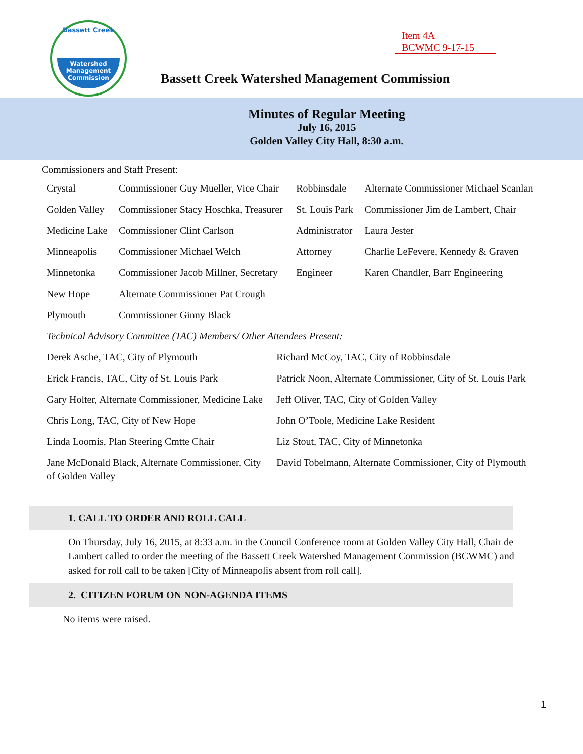Bassett Creek
Watershed
Management
Commission
Item 4A
BCWMC 9-17-15
Bassett Creek Watershed Management Commission
Minutes of Regular Meeting
July 16, 2015
Golden Valley City Hall, 8:30 a.m.
Commissioners and Staff Present:
| Crystal | Commissioner Guy Mueller, Vice Chair | Robbinsdale | Alternate Commissioner Michael Scanlan |
| Golden Valley | Commissioner Stacy Hoschka, Treasurer | St. Louis Park | Commissioner Jim de Lambert, Chair |
| Medicine Lake | Commissioner Clint Carlson | Administrator | Laura Jester |
| Minneapolis | Commissioner Michael Welch | Attorney | Charlie LeFevere, Kennedy & Graven |
| Minnetonka | Commissioner Jacob Millner, Secretary | Engineer | Karen Chandler, Barr Engineering |
| New Hope | Alternate Commissioner Pat Crough | | |
| Plymouth | Commissioner Ginny Black | | |
| Technical Advisory Committee (TAC) Members/ Other Attendees Present: | | | |
| Derek Asche, TAC, City of Plymouth | Richard McCoy, TAC, City of Robbinsdale |
| Erick Francis, TAC, City of St. Louis Park | Patrick Noon, Alternate Commissioner, City of St. Louis Park |
| Gary Holter, Alternate Commissioner, Medicine Lake | Jeff Oliver, TAC, City of Golden Valley |
| Chris Long, TAC, City of New Hope | John O’Toole, Medicine Lake Resident |
| Linda Loomis, Plan Steering Cmtte Chair | Liz Stout, TAC, City of Minnetonka |
| Jane McDonald Black, Alternate Commissioner, City of Golden Valley | David Tobelmann, Alternate Commissioner, City of Plymouth |
1. CALL TO ORDER AND ROLL CALL
On Thursday, July 16, 2015, at 8:33 a.m. in the Council Conference room at Golden Valley City Hall, Chair de Lambert called to order the meeting of the Bassett Creek Watershed Management Commission (BCWMC) and asked for roll call to be taken [City of Minneapolis absent from roll call].
2. CITIZEN FORUM ON NON-AGENDA ITEMS
No items were raised.
1